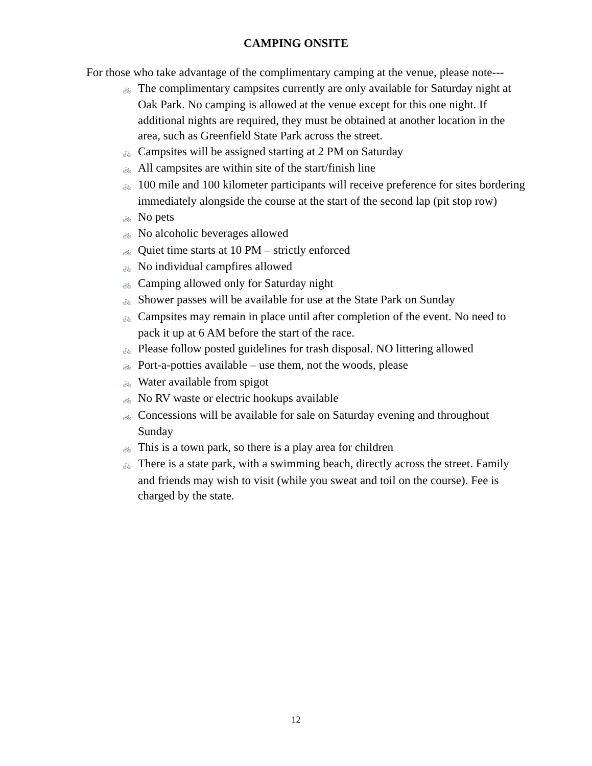CAMPING ONSITE
For those who take advantage of the complimentary camping at the venue, please note---
🚲 The complimentary campsites currently are only available for Saturday night at Oak Park. No camping is allowed at the venue except for this one night. If additional nights are required, they must be obtained at another location in the area, such as Greenfield State Park across the street.
🚲 Campsites will be assigned starting at 2 PM on Saturday
🚲 All campsites are within site of the start/finish line
🚲 100 mile and 100 kilometer participants will receive preference for sites bordering immediately alongside the course at the start of the second lap (pit stop row)
🚲 No pets
🚲 No alcoholic beverages allowed
🚲 Quiet time starts at 10 PM – strictly enforced
🚲 No individual campfires allowed
🚲 Camping allowed only for Saturday night
🚲 Shower passes will be available for use at the State Park on Sunday
🚲 Campsites may remain in place until after completion of the event. No need to pack it up at 6 AM before the start of the race.
🚲 Please follow posted guidelines for trash disposal. NO littering allowed
🚲 Port-a-potties available – use them, not the woods, please
🚲 Water available from spigot
🚲 No RV waste or electric hookups available
🚲 Concessions will be available for sale on Saturday evening and throughout Sunday
🚲 This is a town park, so there is a play area for children
🚲 There is a state park, with a swimming beach, directly across the street. Family and friends may wish to visit (while you sweat and toil on the course). Fee is charged by the state.
12